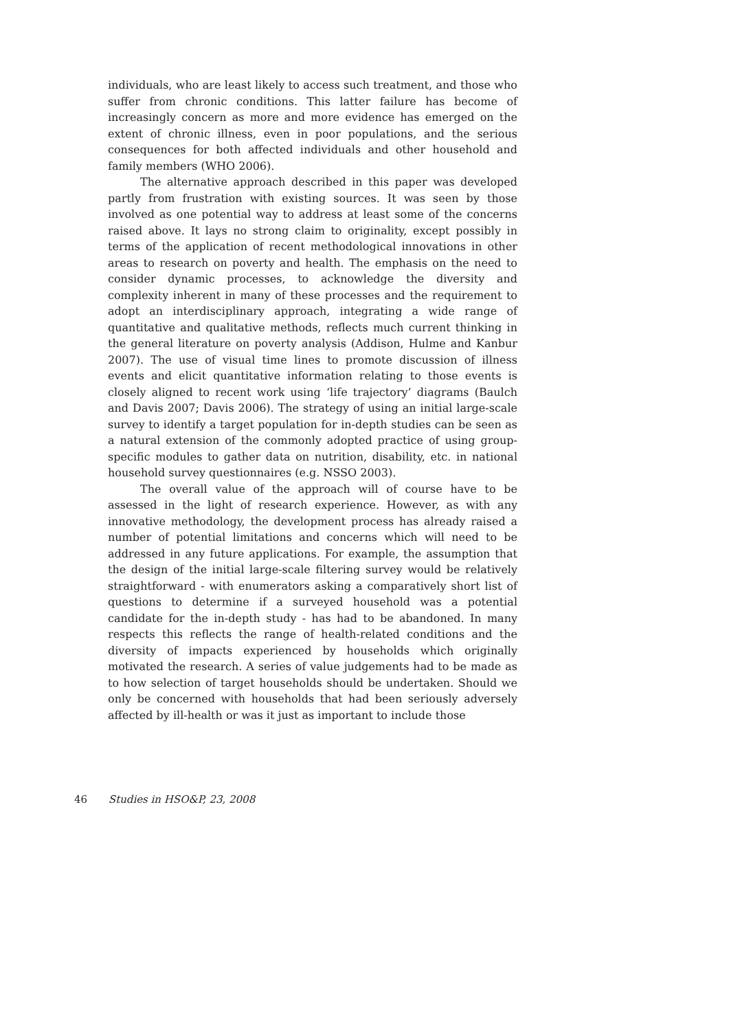individuals, who are least likely to access such treatment, and those who suffer from chronic conditions. This latter failure has become of increasingly concern as more and more evidence has emerged on the extent of chronic illness, even in poor populations, and the serious consequences for both affected individuals and other household and family members (WHO 2006).
The alternative approach described in this paper was developed partly from frustration with existing sources. It was seen by those involved as one potential way to address at least some of the concerns raised above. It lays no strong claim to originality, except possibly in terms of the application of recent methodological innovations in other areas to research on poverty and health. The emphasis on the need to consider dynamic processes, to acknowledge the diversity and complexity inherent in many of these processes and the requirement to adopt an interdisciplinary approach, integrating a wide range of quantitative and qualitative methods, reflects much current thinking in the general literature on poverty analysis (Addison, Hulme and Kanbur 2007). The use of visual time lines to promote discussion of illness events and elicit quantitative information relating to those events is closely aligned to recent work using ‘life trajectory’ diagrams (Baulch and Davis 2007; Davis 2006). The strategy of using an initial large-scale survey to identify a target population for in-depth studies can be seen as a natural extension of the commonly adopted practice of using group-specific modules to gather data on nutrition, disability, etc. in national household survey questionnaires (e.g. NSSO 2003).
The overall value of the approach will of course have to be assessed in the light of research experience. However, as with any innovative methodology, the development process has already raised a number of potential limitations and concerns which will need to be addressed in any future applications. For example, the assumption that the design of the initial large-scale filtering survey would be relatively straightforward - with enumerators asking a comparatively short list of questions to determine if a surveyed household was a potential candidate for the in-depth study - has had to be abandoned. In many respects this reflects the range of health-related conditions and the diversity of impacts experienced by households which originally motivated the research. A series of value judgements had to be made as to how selection of target households should be undertaken. Should we only be concerned with households that had been seriously adversely affected by ill-health or was it just as important to include those
46 Studies in HSO&P, 23, 2008